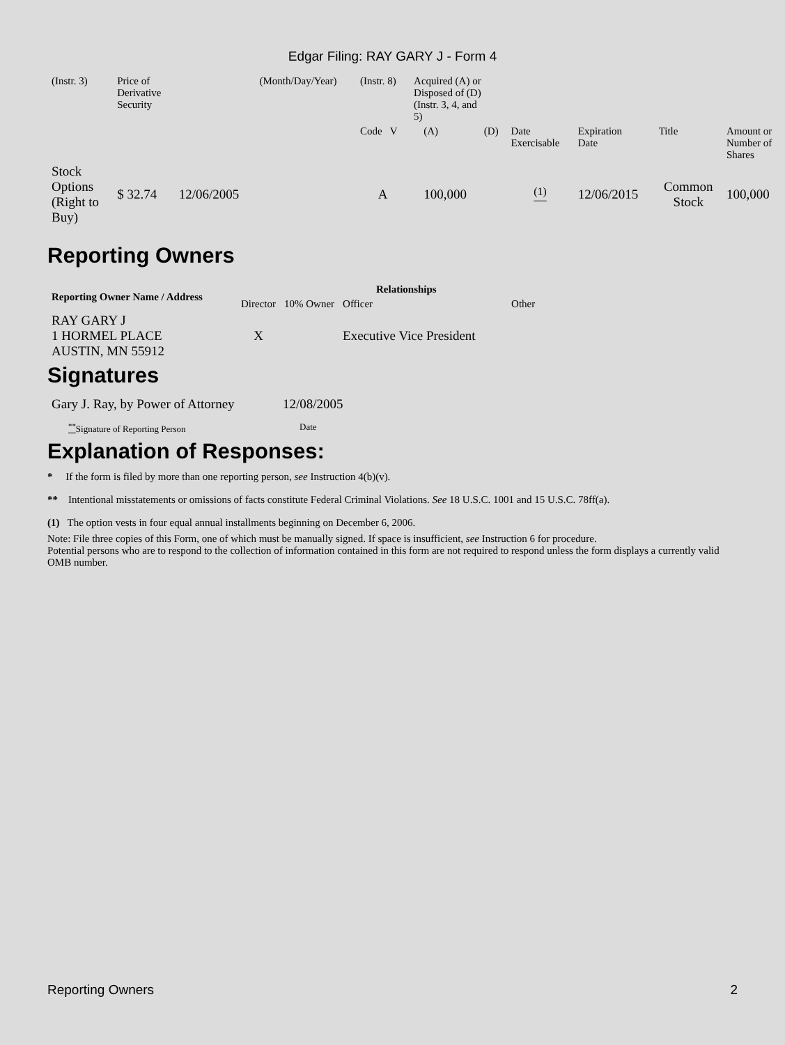Edgar Filing: RAY GARY J - Form 4
| (Instr. 3) | Price of Derivative Security | | (Month/Day/Year) | (Instr. 8) | Acquired (A) or Disposed of (D) (Instr. 3, 4, and 5) | | | | | | |
| | | | | Code V | | (A) | (D) | Date Exercisable | Expiration Date | Title | Amount or Number of Shares |
| Stock Options (Right to Buy) | $ 32.74 | 12/06/2005 | | A | | 100,000 | | <sup>(1)</sup> | 12/06/2015 | Common Stock | 100,000 |
Reporting Owners
| Reporting Owner Name / Address | Relationships | | | |
| --- | --- | --- | --- | --- |
| | Director | 10% Owner | Officer | Other |
| RAY GARY J 1 HORMEL PLACE AUSTIN, MN 55912 | X | | Executive Vice President | |
Signatures
| Gary J. Ray, by Power of Attorney | 12/08/2005 |
| <sup>**</sup> Signature of Reporting Person | Date |
Explanation of Responses:
* If the form is filed by more than one reporting person, see Instruction 4(b)(v).
** Intentional misstatements or omissions of facts constitute Federal Criminal Violations. See 18 U.S.C. 1001 and 15 U.S.C. 78ff(a).
(1) The option vests in four equal annual installments beginning on December 6, 2006.
Note: File three copies of this Form, one of which must be manually signed. If space is insufficient, see Instruction 6 for procedure.
Potential persons who are to respond to the collection of information contained in this form are not required to respond unless the form displays a currently valid OMB number.
Reporting Owners 2